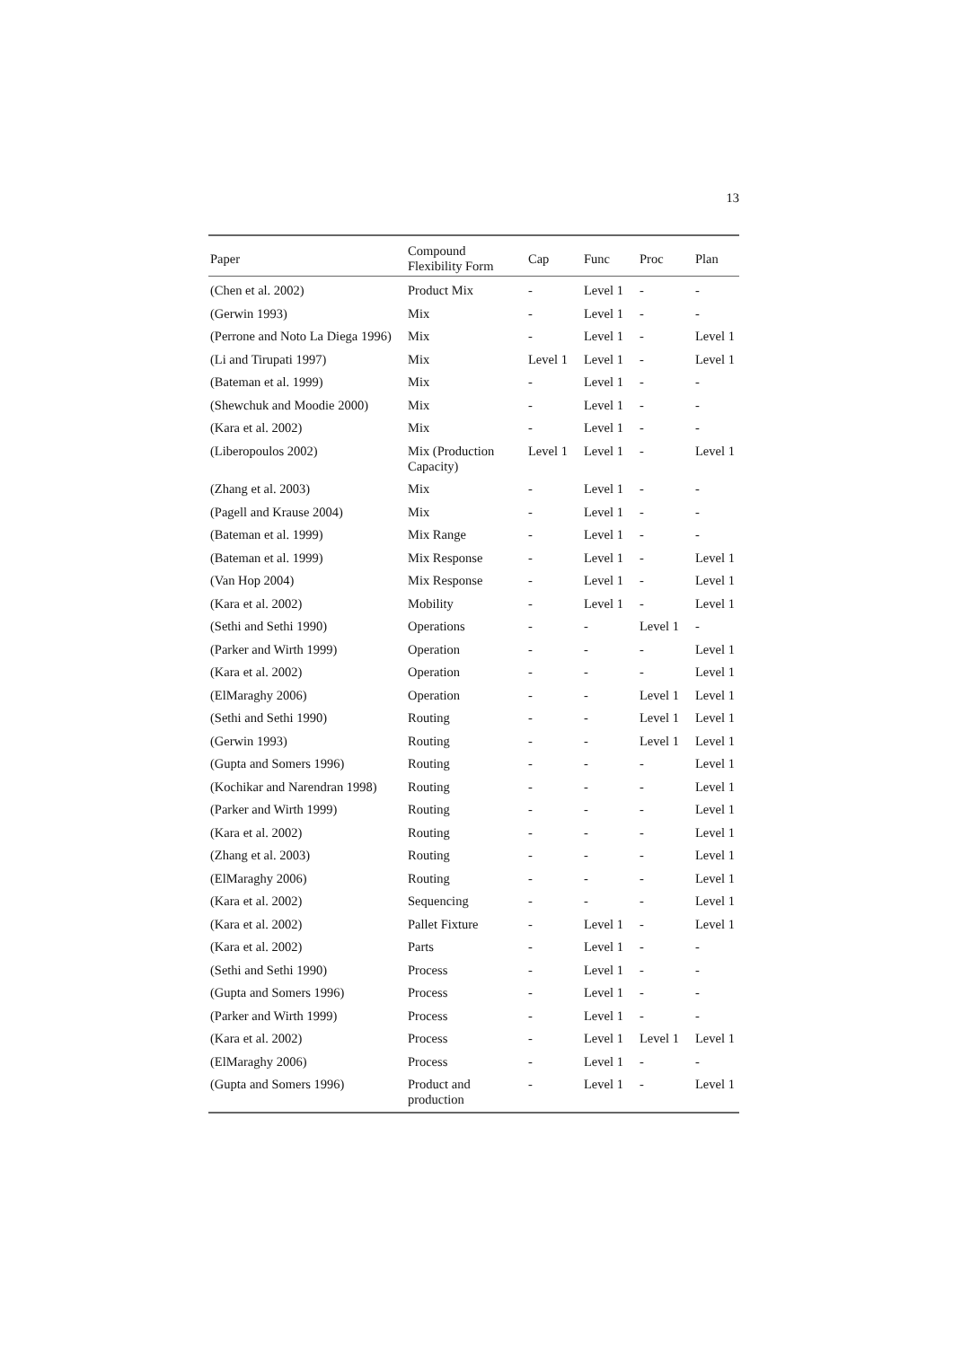13
| Paper | Compound Flexibility Form | Cap | Func | Proc | Plan |
| --- | --- | --- | --- | --- | --- |
| (Chen et al. 2002) | Product Mix | - | Level 1 | - | - |
| (Gerwin 1993) | Mix | - | Level 1 | - | - |
| (Perrone and Noto La Diega 1996) | Mix | - | Level 1 | - | Level 1 |
| (Li and Tirupati 1997) | Mix | Level 1 | Level 1 | - | Level 1 |
| (Bateman et al. 1999) | Mix | - | Level 1 | - | - |
| (Shewchuk and Moodie 2000) | Mix | - | Level 1 | - | - |
| (Kara et al. 2002) | Mix | - | Level 1 | - | - |
| (Liberopoulos 2002) | Mix (Production Capacity) | Level 1 | Level 1 | - | Level 1 |
| (Zhang et al. 2003) | Mix | - | Level 1 | - | - |
| (Pagell and Krause 2004) | Mix | - | Level 1 | - | - |
| (Bateman et al. 1999) | Mix Range | - | Level 1 | - | - |
| (Bateman et al. 1999) | Mix Response | - | Level 1 | - | Level 1 |
| (Van Hop 2004) | Mix Response | - | Level 1 | - | Level 1 |
| (Kara et al. 2002) | Mobility | - | Level 1 | - | Level 1 |
| (Sethi and Sethi 1990) | Operations | - | - | Level 1 | - |
| (Parker and Wirth 1999) | Operation | - | - | - | Level 1 |
| (Kara et al. 2002) | Operation | - | - | - | Level 1 |
| (ElMaraghy 2006) | Operation | - | - | Level 1 | Level 1 |
| (Sethi and Sethi 1990) | Routing | - | - | Level 1 | Level 1 |
| (Gerwin 1993) | Routing | - | - | Level 1 | Level 1 |
| (Gupta and Somers 1996) | Routing | - | - | - | Level 1 |
| (Kochikar and Narendran 1998) | Routing | - | - | - | Level 1 |
| (Parker and Wirth 1999) | Routing | - | - | - | Level 1 |
| (Kara et al. 2002) | Routing | - | - | - | Level 1 |
| (Zhang et al. 2003) | Routing | - | - | - | Level 1 |
| (ElMaraghy 2006) | Routing | - | - | - | Level 1 |
| (Kara et al. 2002) | Sequencing | - | - | - | Level 1 |
| (Kara et al. 2002) | Pallet Fixture | - | Level 1 | - | Level 1 |
| (Kara et al. 2002) | Parts | - | Level 1 | - | - |
| (Sethi and Sethi 1990) | Process | - | Level 1 | - | - |
| (Gupta and Somers 1996) | Process | - | Level 1 | - | - |
| (Parker and Wirth 1999) | Process | - | Level 1 | - | - |
| (Kara et al. 2002) | Process | - | Level 1 | Level 1 | Level 1 |
| (ElMaraghy 2006) | Process | - | Level 1 | - | - |
| (Gupta and Somers 1996) | Product and production | - | Level 1 | - | Level 1 |